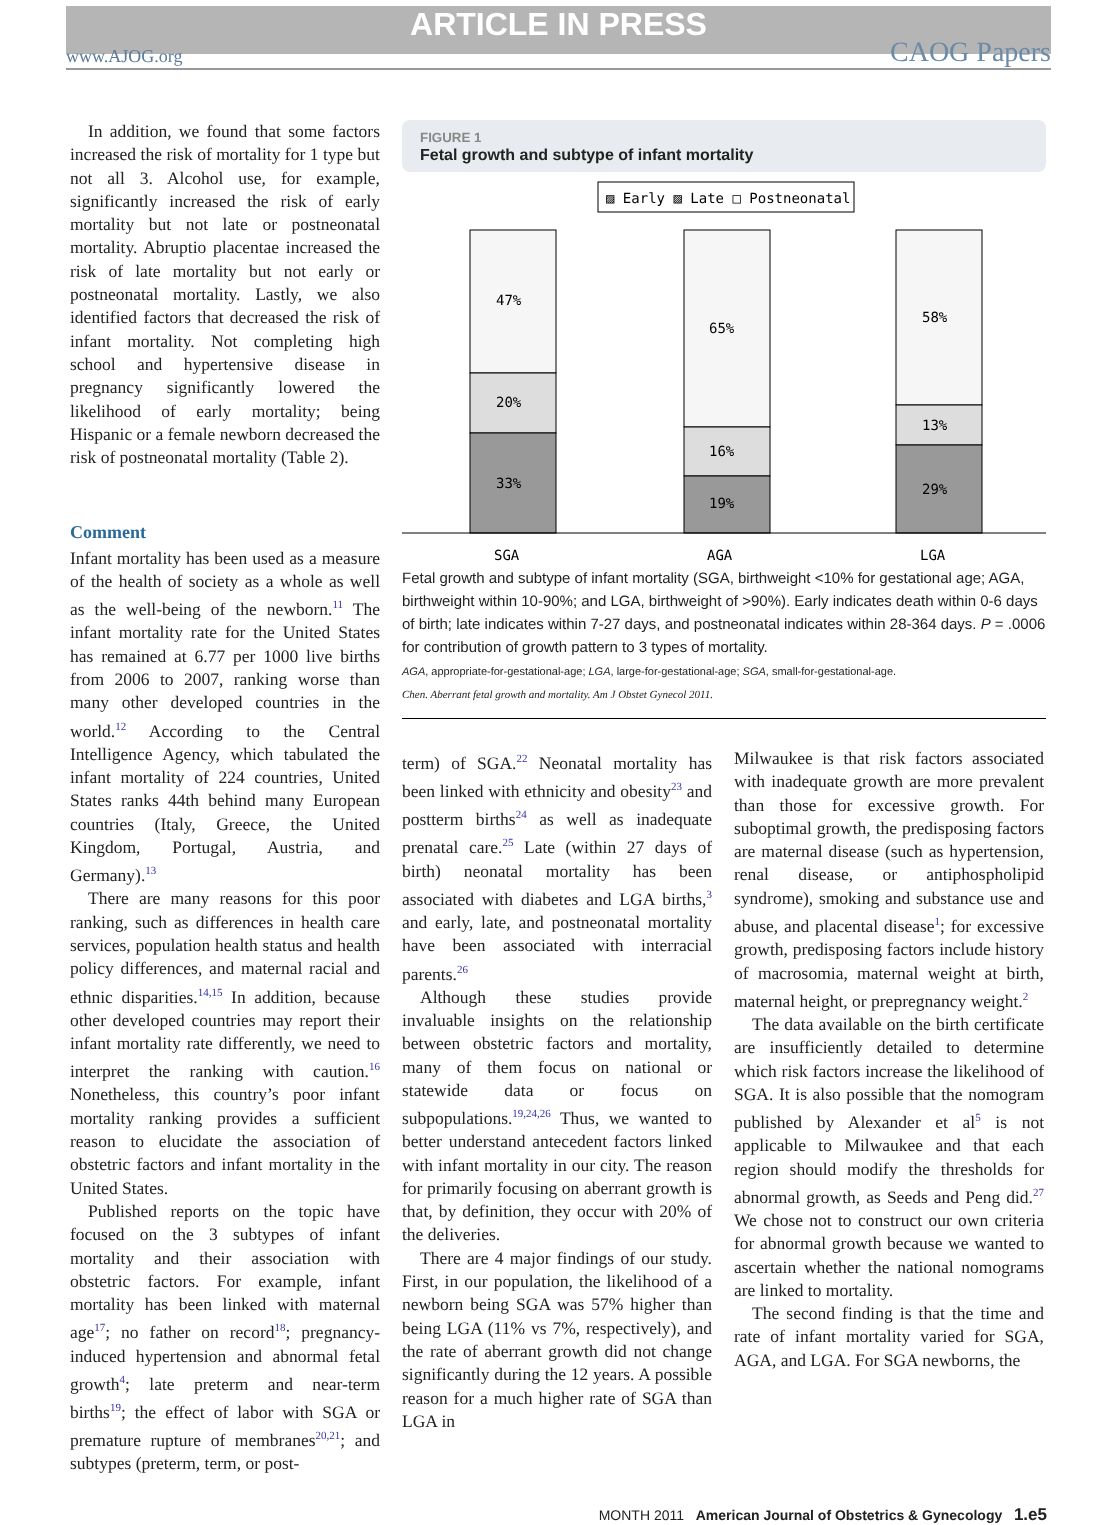ARTICLE IN PRESS
www.AJOG.org CAOG Papers
In addition, we found that some factors increased the risk of mortality for 1 type but not all 3. Alcohol use, for example, significantly increased the risk of early mortality but not late or postneonatal mortality. Abruptio placentae increased the risk of late mortality but not early or postneonatal mortality. Lastly, we also identified factors that decreased the risk of infant mortality. Not completing high school and hypertensive disease in pregnancy significantly lowered the likelihood of early mortality; being Hispanic or a female newborn decreased the risk of postneonatal mortality (Table 2).
Comment
Infant mortality has been used as a measure of the health of society as a whole as well as the well-being of the newborn.<sup>11</sup> The infant mortality rate for the United States has remained at 6.77 per 1000 live births from 2006 to 2007, ranking worse than many other developed countries in the world.<sup>12</sup> According to the Central Intelligence Agency, which tabulated the infant mortality of 224 countries, United States ranks 44th behind many European countries (Italy, Greece, the United Kingdom, Portugal, Austria, and Germany).<sup>13</sup>
There are many reasons for this poor ranking, such as differences in health care services, population health status and health policy differences, and maternal racial and ethnic disparities.<sup>14,15</sup> In addition, because other developed countries may report their infant mortality rate differently, we need to interpret the ranking with caution.<sup>16</sup> Nonetheless, this country’s poor infant mortality ranking provides a sufficient reason to elucidate the association of obstetric factors and infant mortality in the United States.
Published reports on the topic have focused on the 3 subtypes of infant mortality and their association with obstetric factors. For example, infant mortality has been linked with maternal age<sup>17</sup>; no father on record<sup>18</sup>; pregnancy-induced hypertension and abnormal fetal growth<sup>4</sup>; late preterm and near-term births<sup>19</sup>; the effect of labor with SGA or premature rupture of membranes<sup>20,21</sup>; and subtypes (preterm, term, or post-
FIGURE 1
Fetal growth and subtype of infant mortality
▨ Early ▨ Late □ Postneonatal
47%
20%
33%
65%
16%
19%
58%
13%
29%
SGA
AGA
LGA
Fetal growth and subtype of infant mortality (SGA, birthweight <10% for gestational age; AGA, birthweight within 10-90%; and LGA, birthweight of >90%). Early indicates death within 0-6 days of birth; late indicates within 7-27 days, and postneonatal indicates within 28-364 days. P = .0006 for contribution of growth pattern to 3 types of mortality.
AGA, appropriate-for-gestational-age; LGA, large-for-gestational-age; SGA, small-for-gestational-age.
Chen. Aberrant fetal growth and mortality. Am J Obstet Gynecol 2011.
term) of SGA.<sup>22</sup> Neonatal mortality has been linked with ethnicity and obesity<sup>23</sup> and postterm births<sup>24</sup> as well as inadequate prenatal care.<sup>25</sup> Late (within 27 days of birth) neonatal mortality has been associated with diabetes and LGA births,<sup>3</sup> and early, late, and postneonatal mortality have been associated with interracial parents.<sup>26</sup>
Although these studies provide invaluable insights on the relationship between obstetric factors and mortality, many of them focus on national or statewide data or focus on subpopulations.<sup>19,24,26</sup> Thus, we wanted to better understand antecedent factors linked with infant mortality in our city. The reason for primarily focusing on aberrant growth is that, by definition, they occur with 20% of the deliveries.
There are 4 major findings of our study. First, in our population, the likelihood of a newborn being SGA was 57% higher than being LGA (11% vs 7%, respectively), and the rate of aberrant growth did not change significantly during the 12 years. A possible reason for a much higher rate of SGA than LGA in
Milwaukee is that risk factors associated with inadequate growth are more prevalent than those for excessive growth. For suboptimal growth, the predisposing factors are maternal disease (such as hypertension, renal disease, or antiphospholipid syndrome), smoking and substance use and abuse, and placental disease<sup>1</sup>; for excessive growth, predisposing factors include history of macrosomia, maternal weight at birth, maternal height, or prepregnancy weight.<sup>2</sup>
The data available on the birth certificate are insufficiently detailed to determine which risk factors increase the likelihood of SGA. It is also possible that the nomogram published by Alexander et al<sup>5</sup> is not applicable to Milwaukee and that each region should modify the thresholds for abnormal growth, as Seeds and Peng did.<sup>27</sup> We chose not to construct our own criteria for abnormal growth because we wanted to ascertain whether the national nomograms are linked to mortality.
The second finding is that the time and rate of infant mortality varied for SGA, AGA, and LGA. For SGA newborns, the
MONTH 2011 American Journal of Obstetrics & Gynecology 1.e5